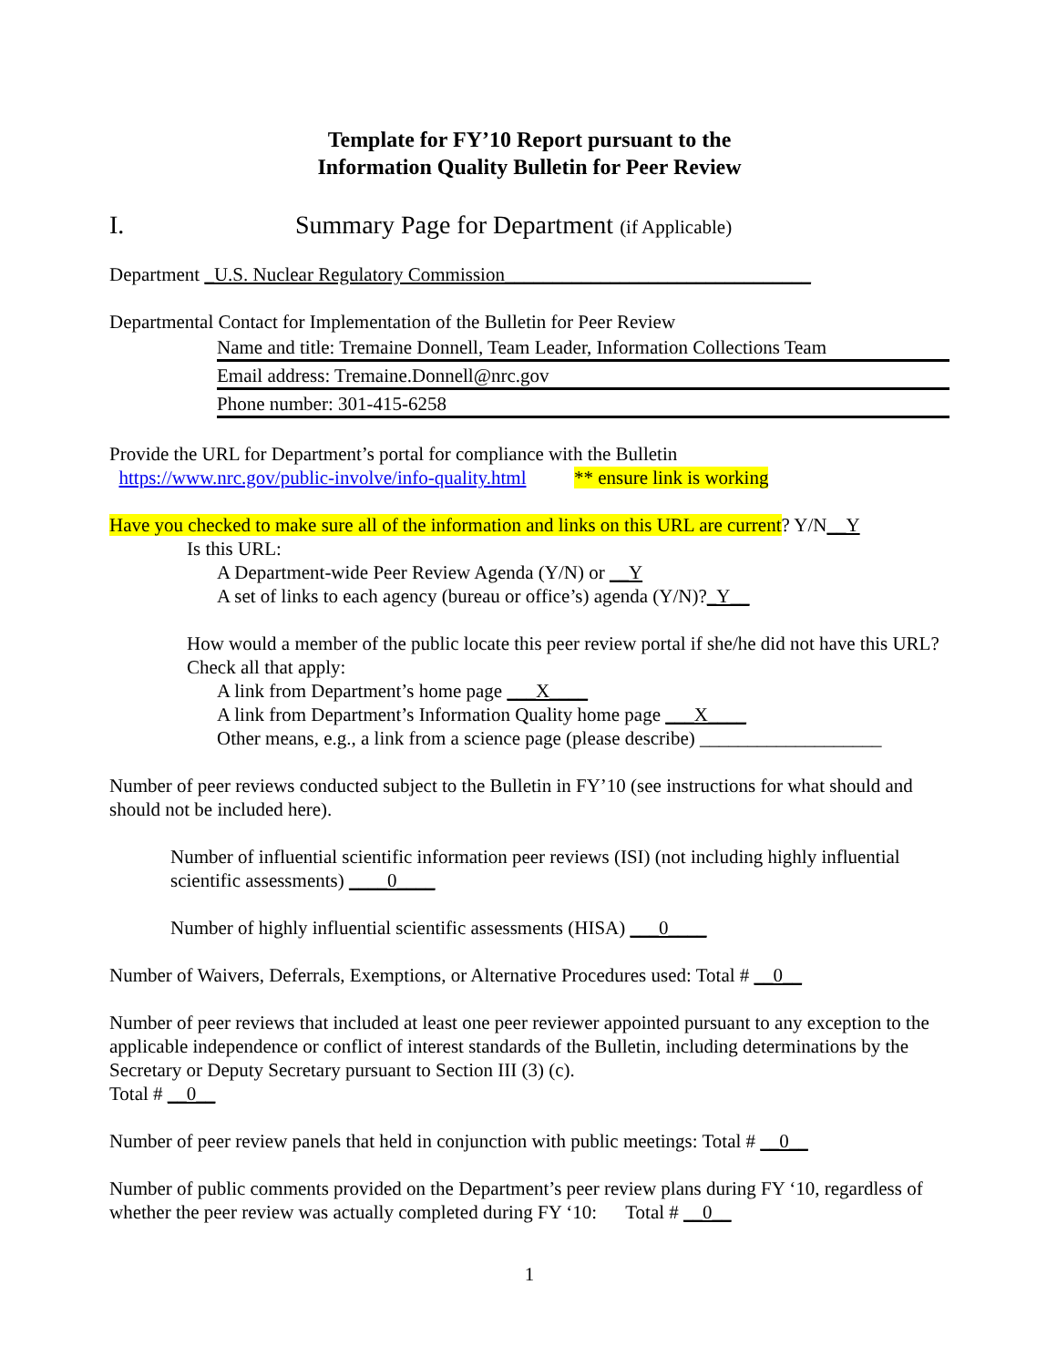Template for FY’10 Report pursuant to the
Information Quality Bulletin for Peer Review
I. Summary Page for Department (if Applicable)
Department _U.S. Nuclear Regulatory Commission________________________________
Departmental Contact for Implementation of the Bulletin for Peer Review
Name and title: Tremaine Donnell, Team Leader, Information Collections Team
Email address: Tremaine.Donnell@nrc.gov
Phone number: 301-415-6258
Provide the URL for Department’s portal for compliance with the Bulletin
https://www.nrc.gov/public-involve/info-quality.html ** ensure link is working
Have you checked to make sure all of the information and links on this URL are current? Y/N__Y
Is this URL:
A Department-wide Peer Review Agenda (Y/N) or __Y
A set of links to each agency (bureau or office’s) agenda (Y/N)?_Y__
How would a member of the public locate this peer review portal if she/he did not have this URL? Check all that apply:
A link from Department’s home page ___X____
A link from Department’s Information Quality home page ___X____
Other means, e.g., a link from a science page (please describe) ___________________
Number of peer reviews conducted subject to the Bulletin in FY’10 (see instructions for what should and should not be included here).
Number of influential scientific information peer reviews (ISI) (not including highly influential scientific assessments) ____0____
Number of highly influential scientific assessments (HISA) ___0____
Number of Waivers, Deferrals, Exemptions, or Alternative Procedures used: Total # __0__
Number of peer reviews that included at least one peer reviewer appointed pursuant to any exception to the applicable independence or conflict of interest standards of the Bulletin, including determinations by the Secretary or Deputy Secretary pursuant to Section III (3) (c).
Total # __0__
Number of peer review panels that held in conjunction with public meetings: Total # __0__
Number of public comments provided on the Department’s peer review plans during FY ‘10, regardless of whether the peer review was actually completed during FY ‘10: Total # __0__
1